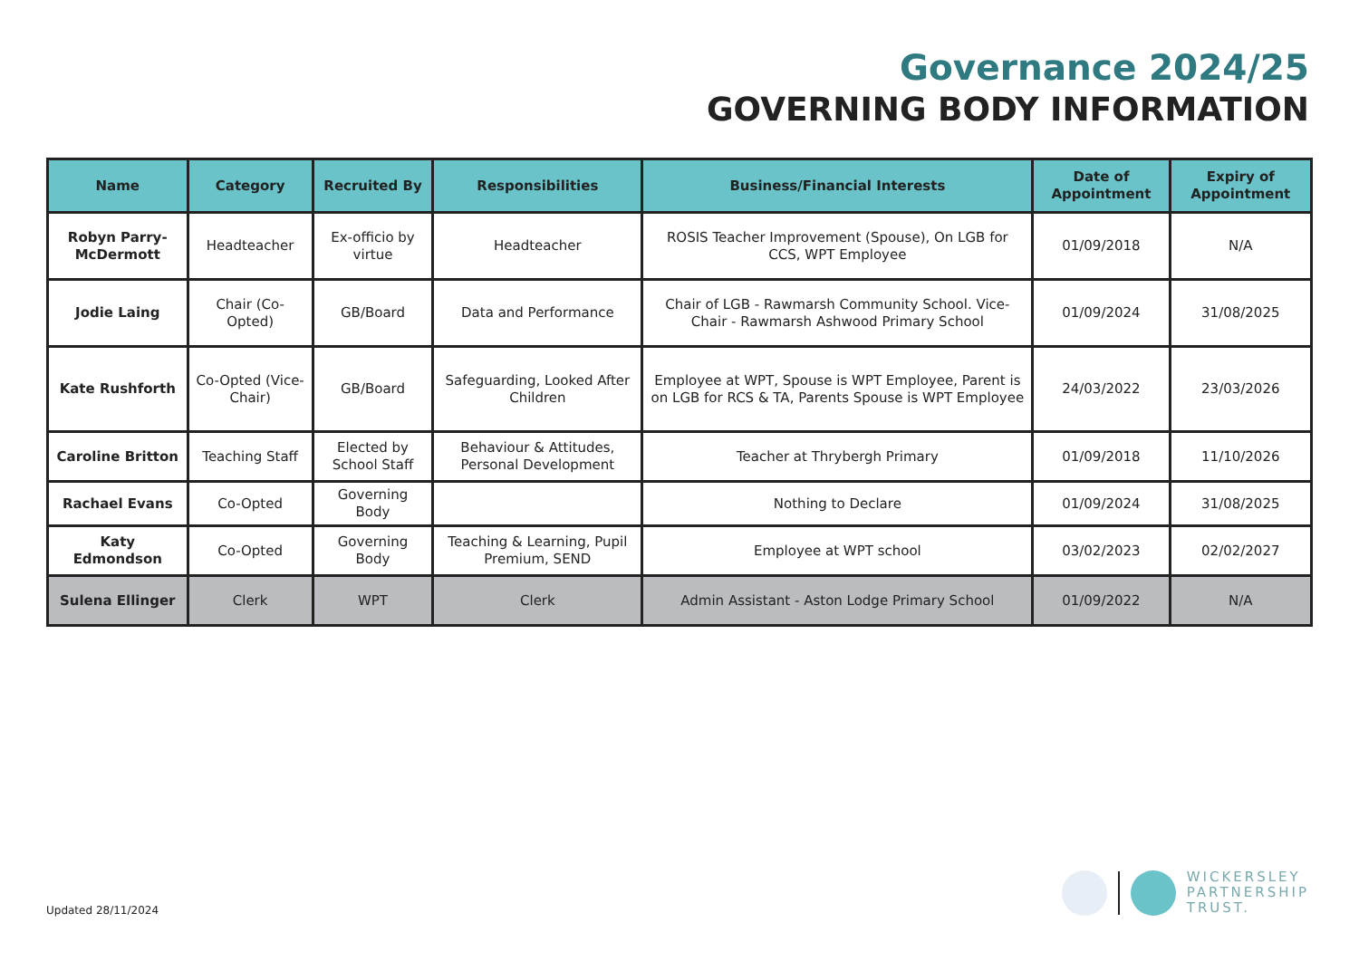Governance 2024/25
GOVERNING BODY INFORMATION
| Name | Category | Recruited By | Responsibilities | Business/Financial Interests | Date of Appointment | Expiry of Appointment |
| --- | --- | --- | --- | --- | --- | --- |
| Robyn Parry-McDermott | Headteacher | Ex-officio by virtue | Headteacher | ROSIS Teacher Improvement (Spouse), On LGB for CCS, WPT Employee | 01/09/2018 | N/A |
| Jodie Laing | Chair (Co-Opted) | GB/Board | Data and Performance | Chair of LGB - Rawmarsh Community School. Vice-Chair - Rawmarsh Ashwood Primary School | 01/09/2024 | 31/08/2025 |
| Kate Rushforth | Co-Opted (Vice-Chair) | GB/Board | Safeguarding, Looked After Children | Employee at WPT, Spouse is WPT Employee, Parent is on LGB for RCS & TA, Parents Spouse is WPT Employee | 24/03/2022 | 23/03/2026 |
| Caroline Britton | Teaching Staff | Elected by School Staff | Behaviour & Attitudes, Personal Development | Teacher at Thrybergh Primary | 01/09/2018 | 11/10/2026 |
| Rachael Evans | Co-Opted | Governing Body | | Nothing to Declare | 01/09/2024 | 31/08/2025 |
| Katy Edmondson | Co-Opted | Governing Body | Teaching & Learning, Pupil Premium, SEND | Employee at WPT school | 03/02/2023 | 02/02/2027 |
| Sulena Ellinger | Clerk | WPT | Clerk | Admin Assistant - Aston Lodge Primary School | 01/09/2022 | N/A |
Updated 28/11/2024
WICKERSLEY
PARTNERSHIP
TRUST.